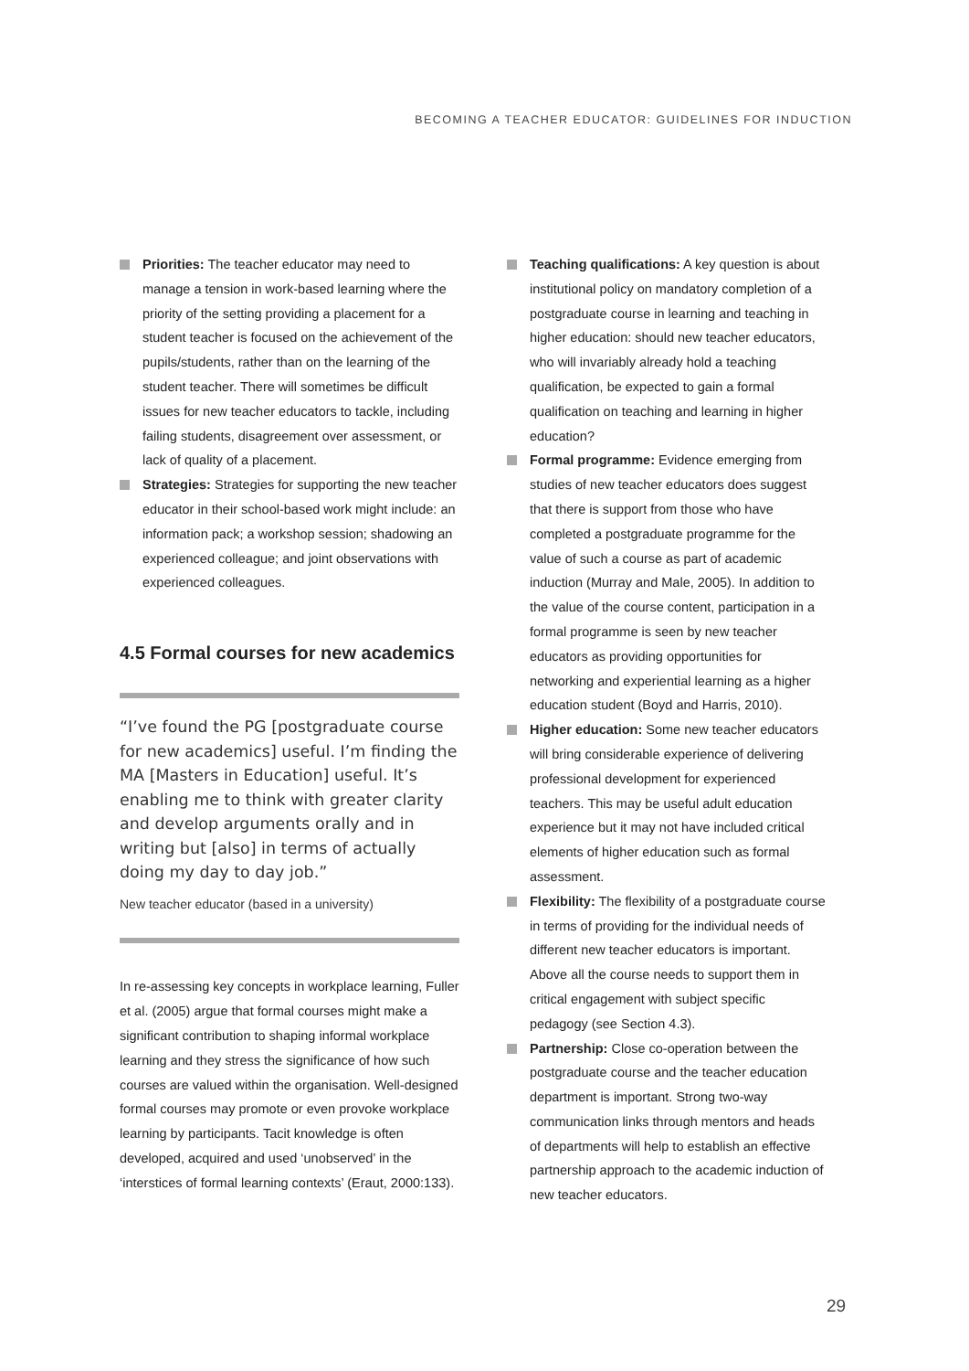BECOMING A TEACHER EDUCATOR: GUIDELINES FOR INDUCTION
Priorities: The teacher educator may need to manage a tension in work-based learning where the priority of the setting providing a placement for a student teacher is focused on the achievement of the pupils/students, rather than on the learning of the student teacher. There will sometimes be difficult issues for new teacher educators to tackle, including failing students, disagreement over assessment, or lack of quality of a placement.
Strategies: Strategies for supporting the new teacher educator in their school-based work might include: an information pack; a workshop session; shadowing an experienced colleague; and joint observations with experienced colleagues.
4.5 Formal courses for new academics
“I’ve found the PG [postgraduate course for new academics] useful. I’m finding the MA [Masters in Education] useful. It’s enabling me to think with greater clarity and develop arguments orally and in writing but [also] in terms of actually doing my day to day job.”
New teacher educator (based in a university)
In re-assessing key concepts in workplace learning, Fuller et al. (2005) argue that formal courses might make a significant contribution to shaping informal workplace learning and they stress the significance of how such courses are valued within the organisation. Well-designed formal courses may promote or even provoke workplace learning by participants. Tacit knowledge is often developed, acquired and used ‘unobserved’ in the ‘interstices of formal learning contexts’ (Eraut, 2000:133).
Teaching qualifications: A key question is about institutional policy on mandatory completion of a postgraduate course in learning and teaching in higher education: should new teacher educators, who will invariably already hold a teaching qualification, be expected to gain a formal qualification on teaching and learning in higher education?
Formal programme: Evidence emerging from studies of new teacher educators does suggest that there is support from those who have completed a postgraduate programme for the value of such a course as part of academic induction (Murray and Male, 2005). In addition to the value of the course content, participation in a formal programme is seen by new teacher educators as providing opportunities for networking and experiential learning as a higher education student (Boyd and Harris, 2010).
Higher education: Some new teacher educators will bring considerable experience of delivering professional development for experienced teachers. This may be useful adult education experience but it may not have included critical elements of higher education such as formal assessment.
Flexibility: The flexibility of a postgraduate course in terms of providing for the individual needs of different new teacher educators is important. Above all the course needs to support them in critical engagement with subject specific pedagogy (see Section 4.3).
Partnership: Close co-operation between the postgraduate course and the teacher education department is important. Strong two-way communication links through mentors and heads of departments will help to establish an effective partnership approach to the academic induction of new teacher educators.
29